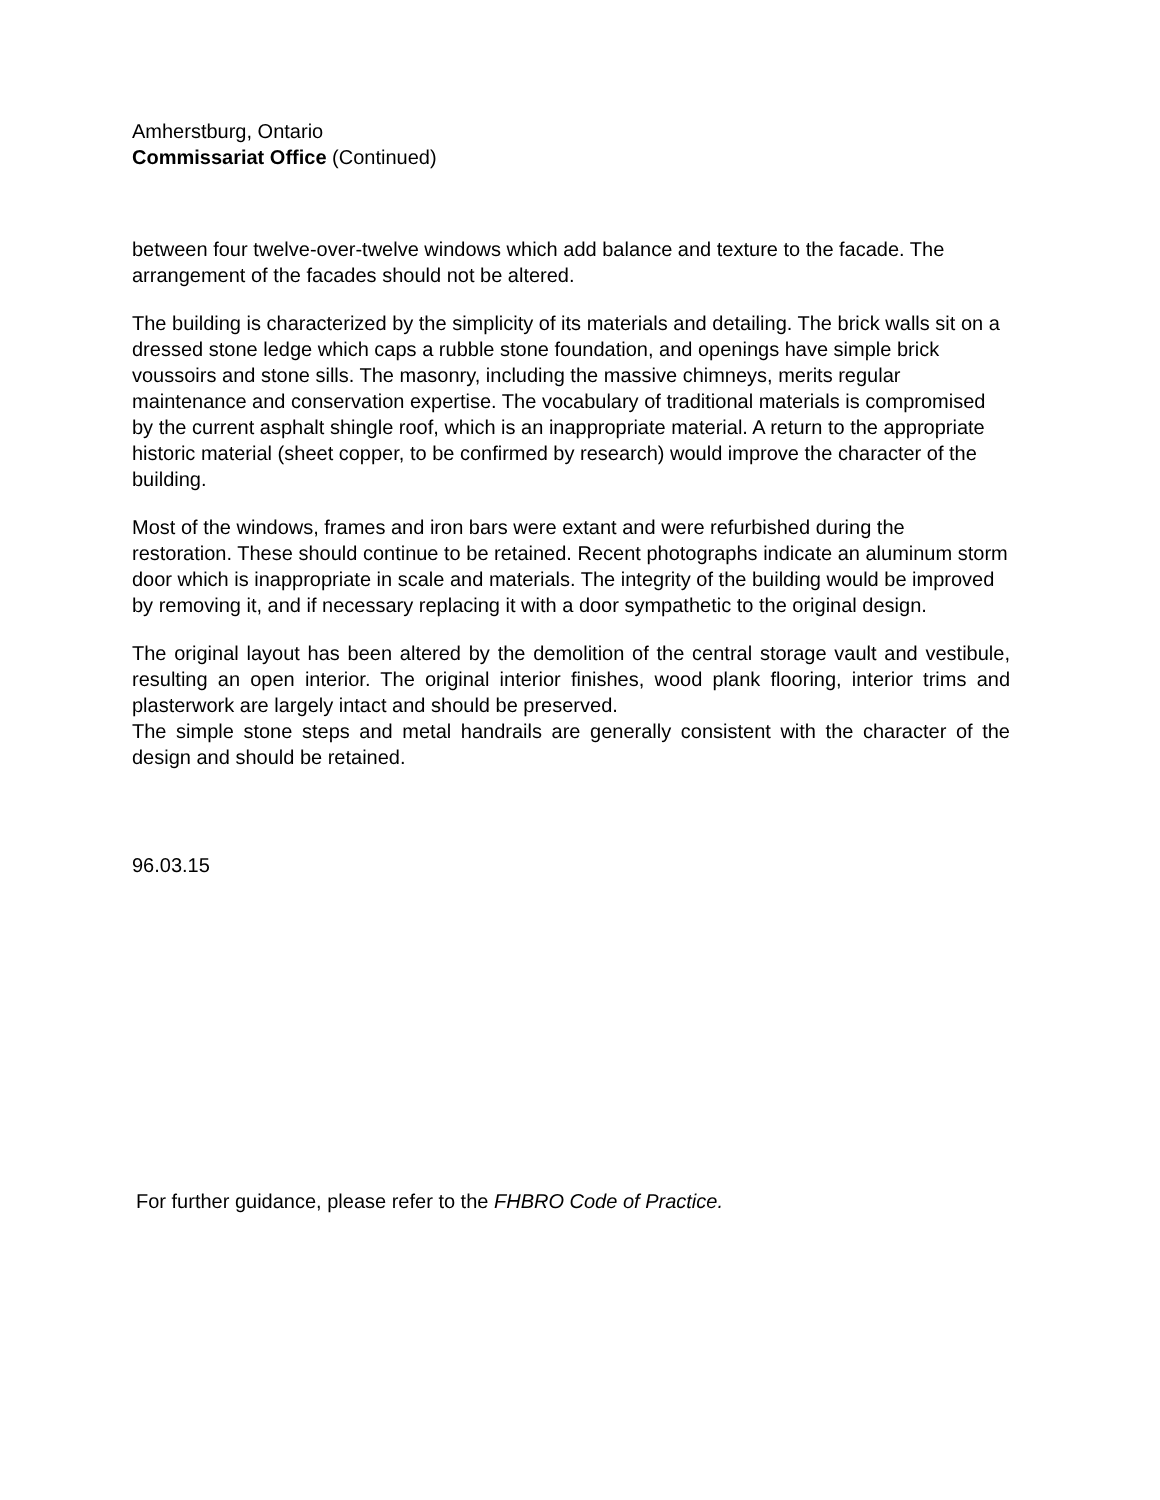Amherstburg, Ontario
Commissariat Office (Continued)
between four twelve-over-twelve windows which add balance and texture to the facade. The arrangement of the facades should not be altered.
The building is characterized by the simplicity of its materials and detailing. The brick walls sit on a dressed stone ledge which caps a rubble stone foundation, and openings have simple brick voussoirs and stone sills. The masonry, including the massive chimneys, merits regular maintenance and conservation expertise. The vocabulary of traditional materials is compromised by the current asphalt shingle roof, which is an inappropriate material. A return to the appropriate historic material (sheet copper, to be confirmed by research) would improve the character of the building.
Most of the windows, frames and iron bars were extant and were refurbished during the restoration. These should continue to be retained. Recent photographs indicate an aluminum storm door which is inappropriate in scale and materials. The integrity of the building would be improved by removing it, and if necessary replacing it with a door sympathetic to the original design.
The original layout has been altered by the demolition of the central storage vault and vestibule, resulting an open interior. The original interior finishes, wood plank flooring, interior trims and plasterwork are largely intact and should be preserved.
The simple stone steps and metal handrails are generally consistent with the character of the design and should be retained.
96.03.15
For further guidance, please refer to the FHBRO Code of Practice.